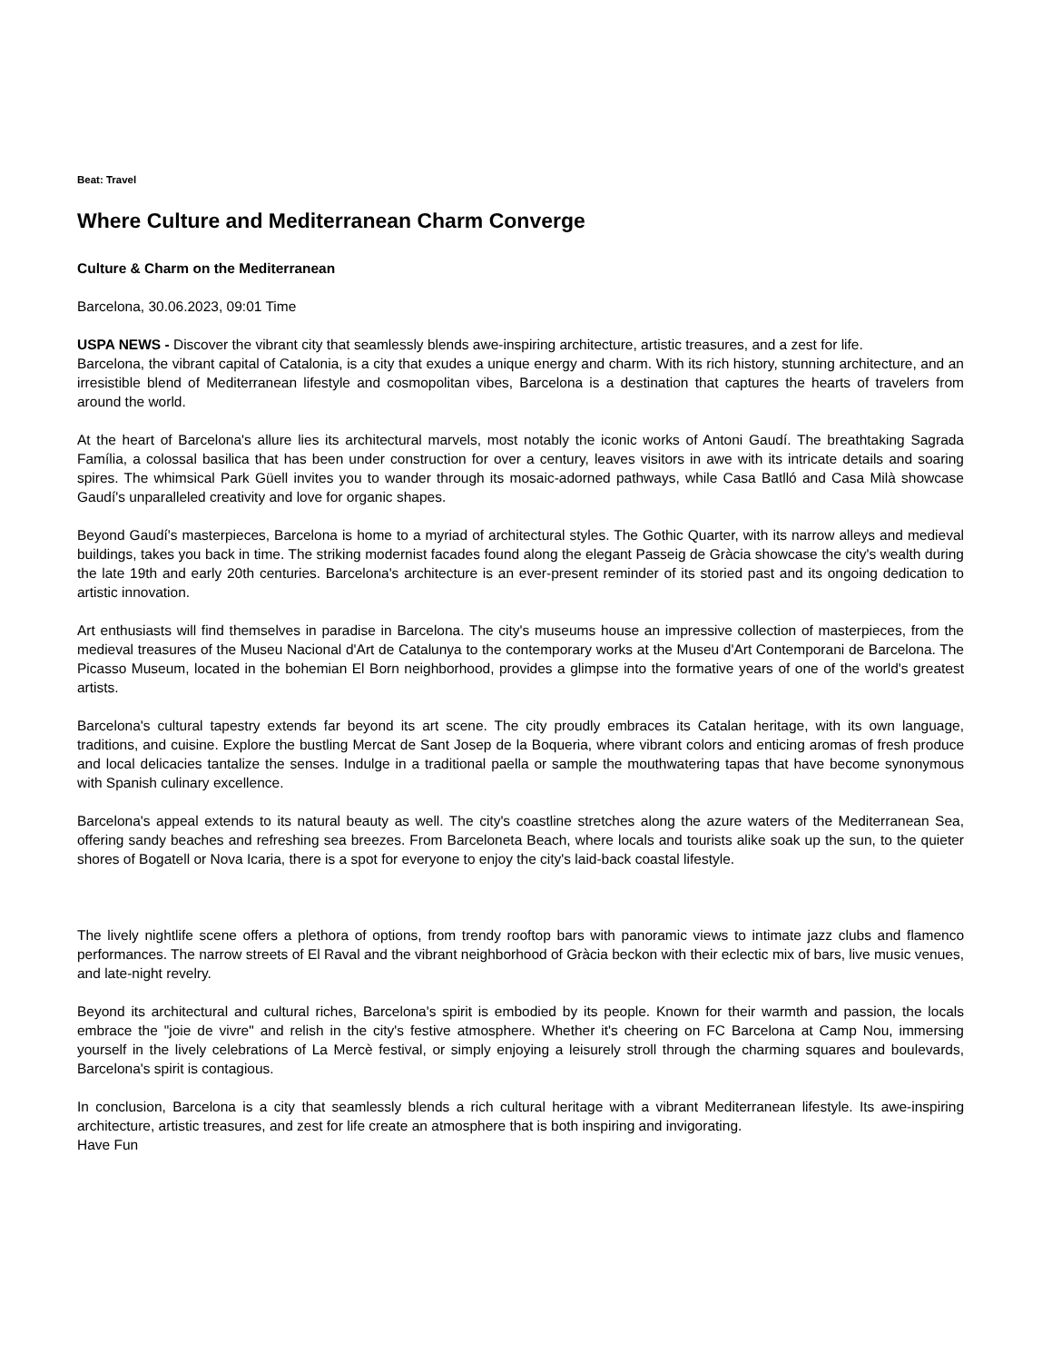Beat: Travel
Where Culture and Mediterranean Charm Converge
Culture & Charm on the Mediterranean
Barcelona, 30.06.2023, 09:01 Time
USPA NEWS - Discover the vibrant city that seamlessly blends awe-inspiring architecture, artistic treasures, and a zest for life.
Barcelona, the vibrant capital of Catalonia, is a city that exudes a unique energy and charm. With its rich history, stunning architecture, and an irresistible blend of Mediterranean lifestyle and cosmopolitan vibes, Barcelona is a destination that captures the hearts of travelers from around the world.
At the heart of Barcelona's allure lies its architectural marvels, most notably the iconic works of Antoni Gaudí. The breathtaking Sagrada Família, a colossal basilica that has been under construction for over a century, leaves visitors in awe with its intricate details and soaring spires. The whimsical Park Güell invites you to wander through its mosaic-adorned pathways, while Casa Batlló and Casa Milà showcase Gaudí's unparalleled creativity and love for organic shapes.
Beyond Gaudí's masterpieces, Barcelona is home to a myriad of architectural styles. The Gothic Quarter, with its narrow alleys and medieval buildings, takes you back in time. The striking modernist facades found along the elegant Passeig de Gràcia showcase the city's wealth during the late 19th and early 20th centuries. Barcelona's architecture is an ever-present reminder of its storied past and its ongoing dedication to artistic innovation.
Art enthusiasts will find themselves in paradise in Barcelona. The city's museums house an impressive collection of masterpieces, from the medieval treasures of the Museu Nacional d'Art de Catalunya to the contemporary works at the Museu d'Art Contemporani de Barcelona. The Picasso Museum, located in the bohemian El Born neighborhood, provides a glimpse into the formative years of one of the world's greatest artists.
Barcelona's cultural tapestry extends far beyond its art scene. The city proudly embraces its Catalan heritage, with its own language, traditions, and cuisine. Explore the bustling Mercat de Sant Josep de la Boqueria, where vibrant colors and enticing aromas of fresh produce and local delicacies tantalize the senses. Indulge in a traditional paella or sample the mouthwatering tapas that have become synonymous with Spanish culinary excellence.
Barcelona's appeal extends to its natural beauty as well. The city's coastline stretches along the azure waters of the Mediterranean Sea, offering sandy beaches and refreshing sea breezes. From Barceloneta Beach, where locals and tourists alike soak up the sun, to the quieter shores of Bogatell or Nova Icaria, there is a spot for everyone to enjoy the city's laid-back coastal lifestyle.
The lively nightlife scene offers a plethora of options, from trendy rooftop bars with panoramic views to intimate jazz clubs and flamenco performances. The narrow streets of El Raval and the vibrant neighborhood of Gràcia beckon with their eclectic mix of bars, live music venues, and late-night revelry.
Beyond its architectural and cultural riches, Barcelona's spirit is embodied by its people. Known for their warmth and passion, the locals embrace the "joie de vivre" and relish in the city's festive atmosphere. Whether it's cheering on FC Barcelona at Camp Nou, immersing yourself in the lively celebrations of La Mercè festival, or simply enjoying a leisurely stroll through the charming squares and boulevards, Barcelona's spirit is contagious.
In conclusion, Barcelona is a city that seamlessly blends a rich cultural heritage with a vibrant Mediterranean lifestyle. Its awe-inspiring architecture, artistic treasures, and zest for life create an atmosphere that is both inspiring and invigorating.
Have Fun